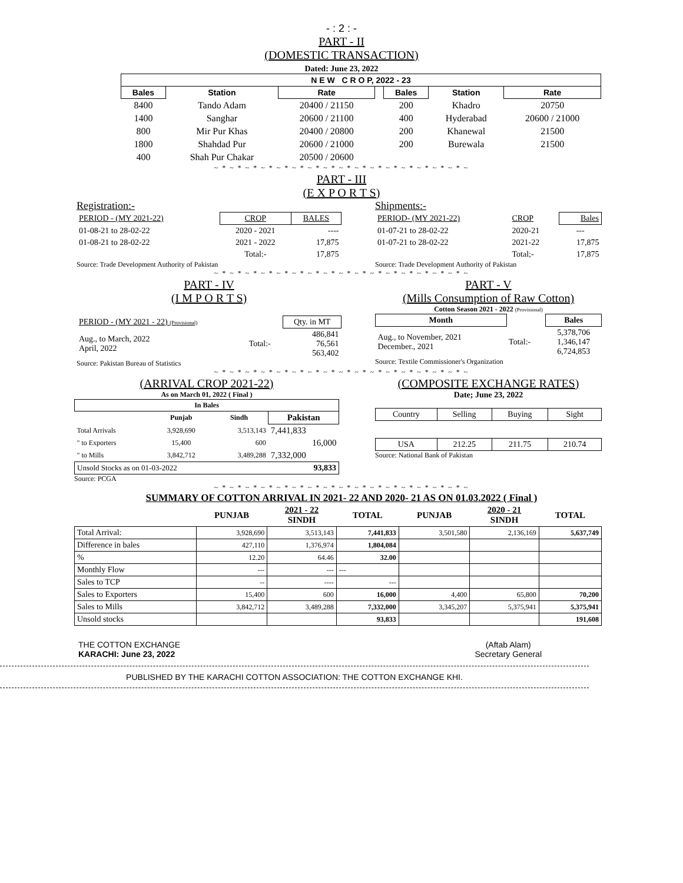- : 2 : -
PART - II
(DOMESTIC TRANSACTION)
Dated: June 23, 2022
| N E W C R O P, 2022 - 23 | | | | | | |
| --- | --- | --- | --- | --- | --- | --- |
| Bales | Station | Rate | | Bales | Station | Rate |
| 8400 | Tando Adam | 20400 / 21150 | | 200 | Khadro | 20750 |
| 1400 | Sanghar | 20600 / 21100 | | 400 | Hyderabad | 20600 / 21000 |
| 800 | Mir Pur Khas | 20400 / 20800 | | 200 | Khanewal | 21500 |
| 1800 | Shahdad Pur | 20600 / 21000 | | 200 | Burewala | 21500 |
| 400 | Shah Pur Chakar | 20500 / 20600 | | | | |
~ * ~ * ~ * ~ * ~ * ~ * ~ * ~ * ~ * ~ * ~ * ~ * ~ * ~ * ~ * ~ * ~
PART - III
(E X P O R T S)
Registration:-
| PERIOD - (MY 2021-22) | CROP | BALES |
| 01-08-21 to 28-02-22 | 2020 - 2021 | ---- |
| 01-08-21 to 28-02-22 | 2021 - 2022 | 17,875 |
| | Total:- | 17,875 |
Source: Trade Development Authority of Pakistan
Shipments:-
| PERIOD- (MY 2021-22) | CROP | Bales |
| 01-07-21 to 28-02-22 | 2020-21 | --- |
| 01-07-21 to 28-02-22 | 2021-22 | 17,875 |
| | Total;- | 17,875 |
Source: Trade Development Authority of Pakistan
~ * ~ * ~ * ~ * ~ * ~ * ~ * ~ * ~ * ~ * ~ * ~ * ~ * ~ * ~ * ~ * ~
PART - IV
(I M P O R T S)
| PERIOD - (MY 2021 - 22) (Provisional) | | Qty. in MT |
| Aug., to March, 2022 April, 2022 | Total:- | 486,841 76,561 563,402 |
Source: Pakistan Bureau of Statistics
PART - V
(Mills Consumption of Raw Cotton)
Cotton Season 2021 - 2022 (Provisional)
| Month | | Bales |
| Aug., to November, 2021 December., 2021 | Total:- | 5,378,706 1,346,147 6,724,853 |
Source: Textile Commissioner's Organization
~ * ~ * ~ * ~ * ~ * ~ * ~ * ~ * ~ * ~ * ~ * ~ * ~ * ~ * ~ * ~ * ~
(ARRIVAL CROP 2021-22)
As on March 01, 2022 ( Final )
| In Bales | | | |
| --- | --- | --- | --- |
| | Punjab | Sindh | Pakistan |
| Total Arrivals | 3,928,690 | 3,513,143 | 7,441,833 |
| " to Exporters | 15,400 | 600 | 16,000 |
| " to Mills | 3,842,712 | 3,489,288 | 7,332,000 |
| Unsold Stocks as on 01-03-2022 | | | 93,833 |
Source: PCGA
(COMPOSITE EXCHANGE RATES)
Date; June 23, 2022
| Country | Selling | Buying | Sight |
| USA | 212.25 | 211.75 | 210.74 |
Source: National Bank of Pakistan
~ * ~ * ~ * ~ * ~ * ~ * ~ * ~ * ~ * ~ * ~ * ~ * ~ * ~ * ~ * ~ * ~
SUMMARY OF COTTON ARRIVAL IN 2021- 22 AND 2020- 21 AS ON 01.03.2022 ( Final )
| | PUNJAB | 2021 - 22 SINDH | TOTAL | PUNJAB | 2020 - 21 SINDH | TOTAL |
| --- | --- | --- | --- | --- | --- | --- |
| Total Arrival: | 3,928,690 | 3,513,143 | 7,441,833 | 3,501,580 | 2,136,169 | 5,637,749 |
| Difference in bales | 427,110 | 1,376,974 | 1,804,084 | | | |
| % | 12.20 | 64.46 | 32.00 | | | |
| Monthly Flow | --- | --- | --- | | | |
| Sales to TCP | -- | ---- | --- | | | |
| Sales to Exporters | 15,400 | 600 | 16,000 | 4,400 | 65,800 | 70,200 |
| Sales to Mills | 3,842,712 | 3,489,288 | 7,332,000 | 3,345,207 | 5,375,941 | 5,375,941 |
| Unsold stocks | | | 93,833 | | | 191,608 |
THE COTTON EXCHANGE
KARACHI: June 23, 2022
(Aftab Alam)
Secretary General
PUBLISHED BY THE KARACHI COTTON ASSOCIATION: THE COTTON EXCHANGE KHI.